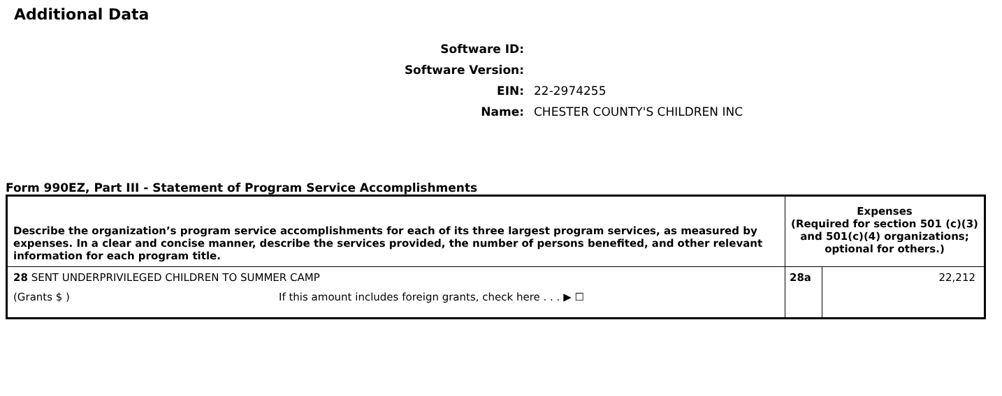Additional Data
Software ID:
Software Version:
EIN: 22-2974255
Name: CHESTER COUNTY'S CHILDREN INC
Form 990EZ, Part III - Statement of Program Service Accomplishments
| Describe the organization’s program service accomplishments for each of its three largest program services, as measured by expenses. In a clear and concise manner, describe the services provided, the number of persons benefited, and other relevant information for each program title. | Expenses (Required for section 501 (c)(3) and 501(c)(4) organizations; optional for others.) | |
| 28 SENT UNDERPRIVILEGED CHILDREN TO SUMMER CAMP (Grants $ ) If this amount includes foreign grants, check here . . . ▶ ☐ | 28a | 22,212 |